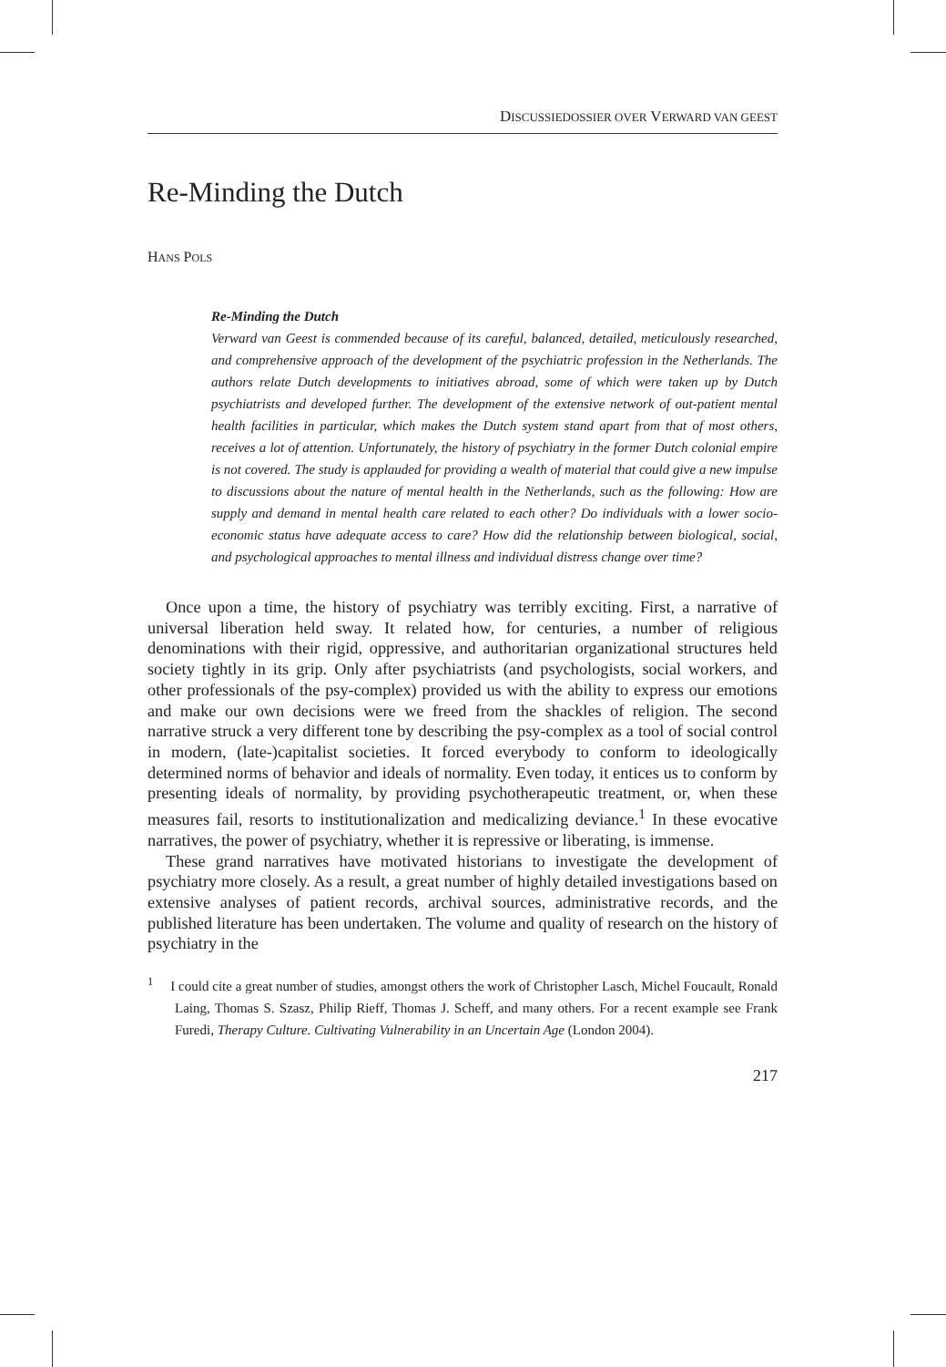DISCUSSIEDOSSIER OVER VERWARD VAN GEEST
Re-Minding the Dutch
HANS POLS
Re-Minding the Dutch
Verward van Geest is commended because of its careful, balanced, detailed, meticulously researched, and comprehensive approach of the development of the psychiatric profession in the Netherlands. The authors relate Dutch developments to initiatives abroad, some of which were taken up by Dutch psychiatrists and developed further. The development of the extensive network of out-patient mental health facilities in particular, which makes the Dutch system stand apart from that of most others, receives a lot of attention. Unfortunately, the history of psychiatry in the former Dutch colonial empire is not covered. The study is applauded for providing a wealth of material that could give a new impulse to discussions about the nature of mental health in the Netherlands, such as the following: How are supply and demand in mental health care related to each other? Do individuals with a lower socio-economic status have adequate access to care? How did the relationship between biological, social, and psychological approaches to mental illness and individual distress change over time?
Once upon a time, the history of psychiatry was terribly exciting. First, a narrative of universal liberation held sway. It related how, for centuries, a number of religious denominations with their rigid, oppressive, and authoritarian organizational structures held society tightly in its grip. Only after psychiatrists (and psychologists, social workers, and other professionals of the psy-complex) provided us with the ability to express our emotions and make our own decisions were we freed from the shackles of religion. The second narrative struck a very different tone by describing the psy-complex as a tool of social control in modern, (late-)capitalist societies. It forced everybody to conform to ideologically determined norms of behavior and ideals of normality. Even today, it entices us to conform by presenting ideals of normality, by providing psychotherapeutic treatment, or, when these measures fail, resorts to institutionalization and medicalizing deviance.<sup>1</sup> In these evocative narratives, the power of psychiatry, whether it is repressive or liberating, is immense.
These grand narratives have motivated historians to investigate the development of psychiatry more closely. As a result, a great number of highly detailed investigations based on extensive analyses of patient records, archival sources, administrative records, and the published literature has been undertaken. The volume and quality of research on the history of psychiatry in the
<sup>1</sup> I could cite a great number of studies, amongst others the work of Christopher Lasch, Michel Foucault, Ronald Laing, Thomas S. Szasz, Philip Rieff, Thomas J. Scheff, and many others. For a recent example see Frank Furedi, Therapy Culture. Cultivating Vulnerability in an Uncertain Age (London 2004).
217